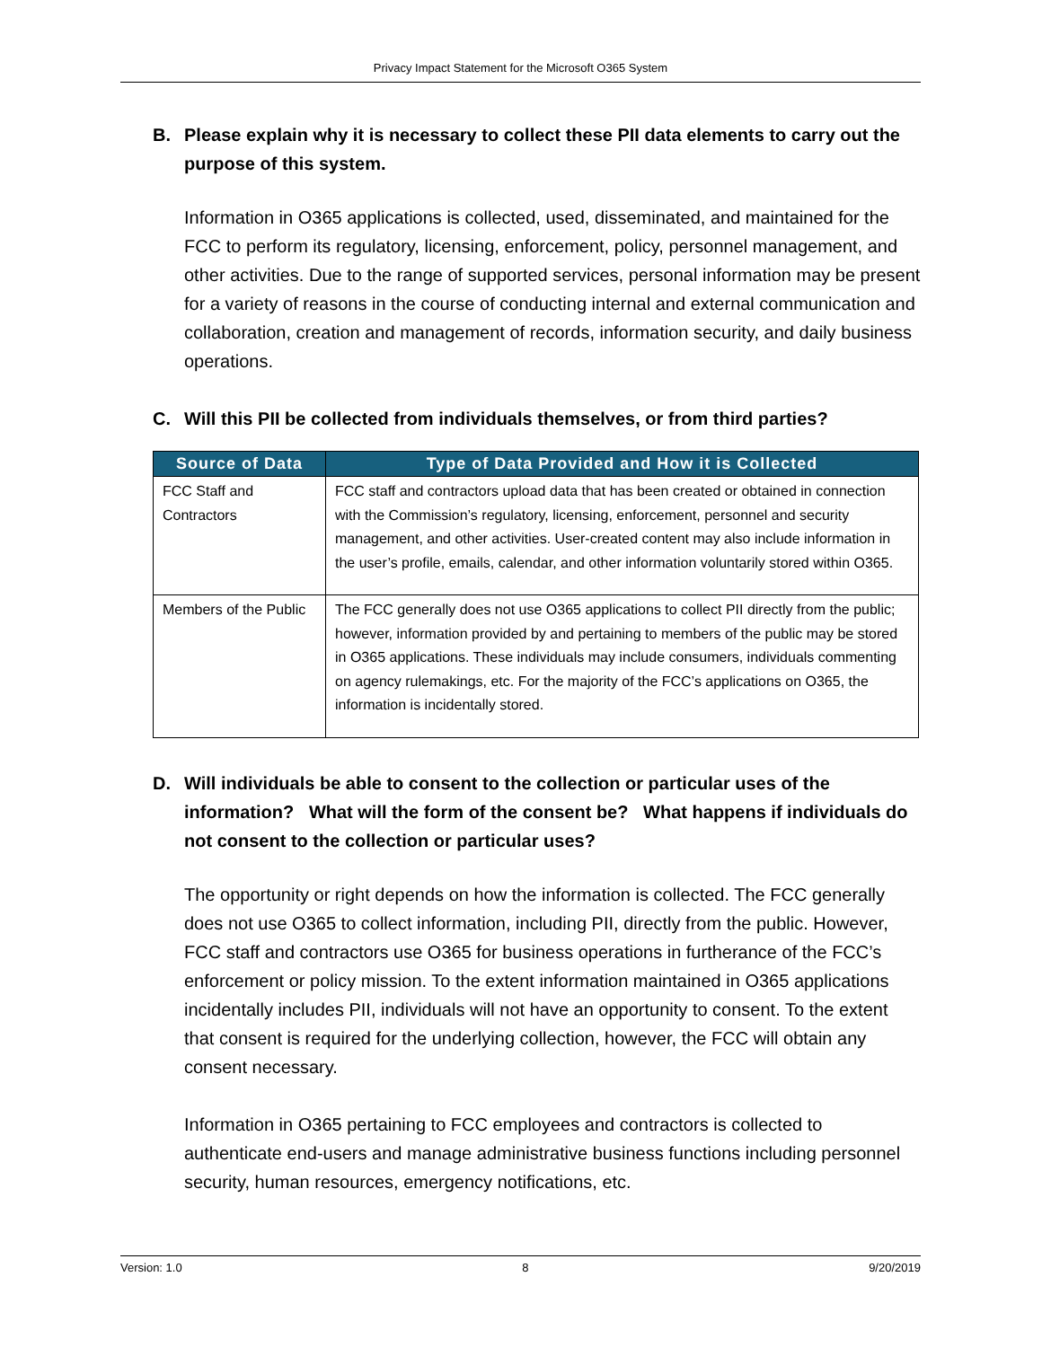Privacy Impact Statement for the Microsoft O365 System
B. Please explain why it is necessary to collect these PII data elements to carry out the purpose of this system.
Information in O365 applications is collected, used, disseminated, and maintained for the FCC to perform its regulatory, licensing, enforcement, policy, personnel management, and other activities. Due to the range of supported services, personal information may be present for a variety of reasons in the course of conducting internal and external communication and collaboration, creation and management of records, information security, and daily business operations.
C. Will this PII be collected from individuals themselves, or from third parties?
| Source of Data | Type of Data Provided and How it is Collected |
| --- | --- |
| FCC Staff and Contractors | FCC staff and contractors upload data that has been created or obtained in connection with the Commission’s regulatory, licensing, enforcement, personnel and security management, and other activities. User-created content may also include information in the user’s profile, emails, calendar, and other information voluntarily stored within O365. |
| Members of the Public | The FCC generally does not use O365 applications to collect PII directly from the public; however, information provided by and pertaining to members of the public may be stored in O365 applications. These individuals may include consumers, individuals commenting on agency rulemakings, etc. For the majority of the FCC’s applications on O365, the information is incidentally stored. |
D. Will individuals be able to consent to the collection or particular uses of the information? What will the form of the consent be? What happens if individuals do not consent to the collection or particular uses?
The opportunity or right depends on how the information is collected. The FCC generally does not use O365 to collect information, including PII, directly from the public. However, FCC staff and contractors use O365 for business operations in furtherance of the FCC’s enforcement or policy mission. To the extent information maintained in O365 applications incidentally includes PII, individuals will not have an opportunity to consent. To the extent that consent is required for the underlying collection, however, the FCC will obtain any consent necessary.
Information in O365 pertaining to FCC employees and contractors is collected to authenticate end-users and manage administrative business functions including personnel security, human resources, emergency notifications, etc.
Version: 1.0 8 9/20/2019